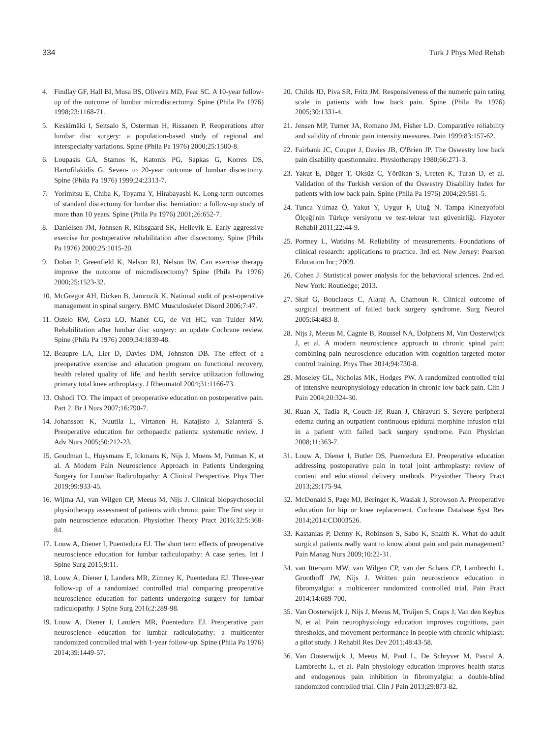334 Turk J Phys Med Rehab
4. Findlay GF, Hall BI, Musa BS, Oliveira MD, Fear SC. A 10-year follow-up of the outcome of lumbar microdiscectomy. Spine (Phila Pa 1976) 1998;23:1168-71.
5. Keskimäki I, Seitsalo S, Osterman H, Rissanen P. Reoperations after lumbar disc surgery: a population-based study of regional and interspecialty variations. Spine (Phila Pa 1976) 2000;25:1500-8.
6. Loupasis GA, Stamos K, Katonis PG, Sapkas G, Korres DS, Hartofilakidis G. Seven- to 20-year outcome of lumbar discectomy. Spine (Phila Pa 1976) 1999;24:2313-7.
7. Yorimitsu E, Chiba K, Toyama Y, Hirabayashi K. Long-term outcomes of standard discectomy for lumbar disc herniation: a follow-up study of more than 10 years. Spine (Phila Pa 1976) 2001;26:652-7.
8. Danielsen JM, Johnsen R, Kibsgaard SK, Hellevik E. Early aggressive exercise for postoperative rehabilitation after discectomy. Spine (Phila Pa 1976) 2000;25:1015-20.
9. Dolan P, Greenfield K, Nelson RJ, Nelson IW. Can exercise therapy improve the outcome of microdiscectomy? Spine (Phila Pa 1976) 2000;25:1523-32.
10. McGregor AH, Dicken B, Jamrozik K. National audit of post-operative management in spinal surgery. BMC Musculoskelet Disord 2006;7:47.
11. Ostelo RW, Costa LO, Maher CG, de Vet HC, van Tulder MW. Rehabilitation after lumbar disc surgery: an update Cochrane review. Spine (Phila Pa 1976) 2009;34:1839-48.
12. Beaupre LA, Lier D, Davies DM, Johnston DB. The effect of a preoperative exercise and education program on functional recovery, health related quality of life, and health service utilization following primary total knee arthroplasty. J Rheumatol 2004;31:1166-73.
13. Oshodi TO. The impact of preoperative education on postoperative pain. Part 2. Br J Nurs 2007;16:790-7.
14. Johansson K, Nuutila L, Virtanen H, Katajisto J, Salanterä S. Preoperative education for orthopaedic patients: systematic review. J Adv Nurs 2005;50:212-23.
15. Goudman L, Huysmans E, Ickmans K, Nijs J, Moens M, Putman K, et al. A Modern Pain Neuroscience Approach in Patients Undergoing Surgery for Lumbar Radiculopathy: A Clinical Perspective. Phys Ther 2019;99:933-45.
16. Wijma AJ, van Wilgen CP, Meeus M, Nijs J. Clinical biopsychosocial physiotherapy assessment of patients with chronic pain: The first step in pain neuroscience education. Physiother Theory Pract 2016;32:5:368-84.
17. Louw A, Diener I, Puentedura EJ. The short term effects of preoperative neuroscience education for lumbar radiculopathy: A case series. Int J Spine Surg 2015;9:11.
18. Louw A, Diener I, Landers MR, Zimney K, Puentedura EJ. Three-year follow-up of a randomized controlled trial comparing preoperative neuroscience education for patients undergoing surgery for lumbar radiculopathy. J Spine Surg 2016;2:289-98.
19. Louw A, Diener I, Landers MR, Puentedura EJ. Preoperative pain neuroscience education for lumbar radiculopathy: a multicenter randomized controlled trial with 1-year follow-up. Spine (Phila Pa 1976) 2014;39:1449-57.
20. Childs JD, Piva SR, Fritz JM. Responsiveness of the numeric pain rating scale in patients with low back pain. Spine (Phila Pa 1976) 2005;30:1331-4.
21. Jensen MP, Turner JA, Romano JM, Fisher LD. Comparative reliability and validity of chronic pain intensity measures. Pain 1999;83:157-62.
22. Fairbank JC, Couper J, Davies JB, O'Brien JP. The Oswestry low back pain disability questionnaire. Physiotherapy 1980;66:271-3.
23. Yakut E, Düger T, Oksüz C, Yörükan S, Ureten K, Turan D, et al. Validation of the Turkish version of the Oswestry Disability Index for patients with low back pain. Spine (Phila Pa 1976) 2004;29:581-5.
24. Tunca Yılmaz Ö, Yakut Y, Uygur F, Uluğ N. Tampa Kinezyofobi Ölçeği'nin Türkçe versiyonu ve test-tekrar test güvenirliği. Fizyoter Rehabil 2011;22:44-9.
25. Portney L, Watkins M. Reliability of measurements. Foundations of clinical research: applications to practice. 3rd ed. New Jersey: Pearson Education Inc; 2009.
26. Cohen J. Statistical power analysis for the behavioral sciences. 2nd ed. New York: Routledge; 2013.
27. Skaf G, Bouclaous C, Alaraj A, Chamoun R. Clinical outcome of surgical treatment of failed back surgery syndrome. Surg Neurol 2005;64:483-8.
28. Nijs J, Meeus M, Cagnie B, Roussel NA, Dolphens M, Van Oosterwijck J, et al. A modern neuroscience approach to chronic spinal pain: combining pain neuroscience education with cognition-targeted motor control training. Phys Ther 2014;94:730-8.
29. Moseley GL, Nicholas MK, Hodges PW. A randomized controlled trial of intensive neurophysiology education in chronic low back pain. Clin J Pain 2004;20:324-30.
30. Ruan X, Tadia R, Couch JP, Ruan J, Chiravuri S. Severe peripheral edema during an outpatient continuous epidural morphine infusion trial in a patient with failed back surgery syndrome. Pain Physician 2008;11:363-7.
31. Louw A, Diener I, Butler DS, Puentedura EJ. Preoperative education addressing postoperative pain in total joint arthroplasty: review of content and educational delivery methods. Physiother Theory Pract 2013;29:175-94.
32. McDonald S, Page MJ, Beringer K, Wasiak J, Sprowson A. Preoperative education for hip or knee replacement. Cochrane Database Syst Rev 2014;2014:CD003526.
33. Kastanias P, Denny K, Robinson S, Sabo K, Snaith K. What do adult surgical patients really want to know about pain and pain management? Pain Manag Nurs 2009;10:22-31.
34. van Ittersum MW, van Wilgen CP, van der Schans CP, Lambrecht L, Groothoff JW, Nijs J. Written pain neuroscience education in fibromyalgia: a multicenter randomized controlled trial. Pain Pract 2014;14:689-700.
35. Van Oosterwijck J, Nijs J, Meeus M, Truijen S, Craps J, Van den Keybus N, et al. Pain neurophysiology education improves cognitions, pain thresholds, and movement performance in people with chronic whiplash: a pilot study. J Rehabil Res Dev 2011;48:43-58.
36. Van Oosterwijck J, Meeus M, Paul L, De Schryver M, Pascal A, Lambrecht L, et al. Pain physiology education improves health status and endogenous pain inhibition in fibromyalgia: a double-blind randomized controlled trial. Clin J Pain 2013;29:873-82.